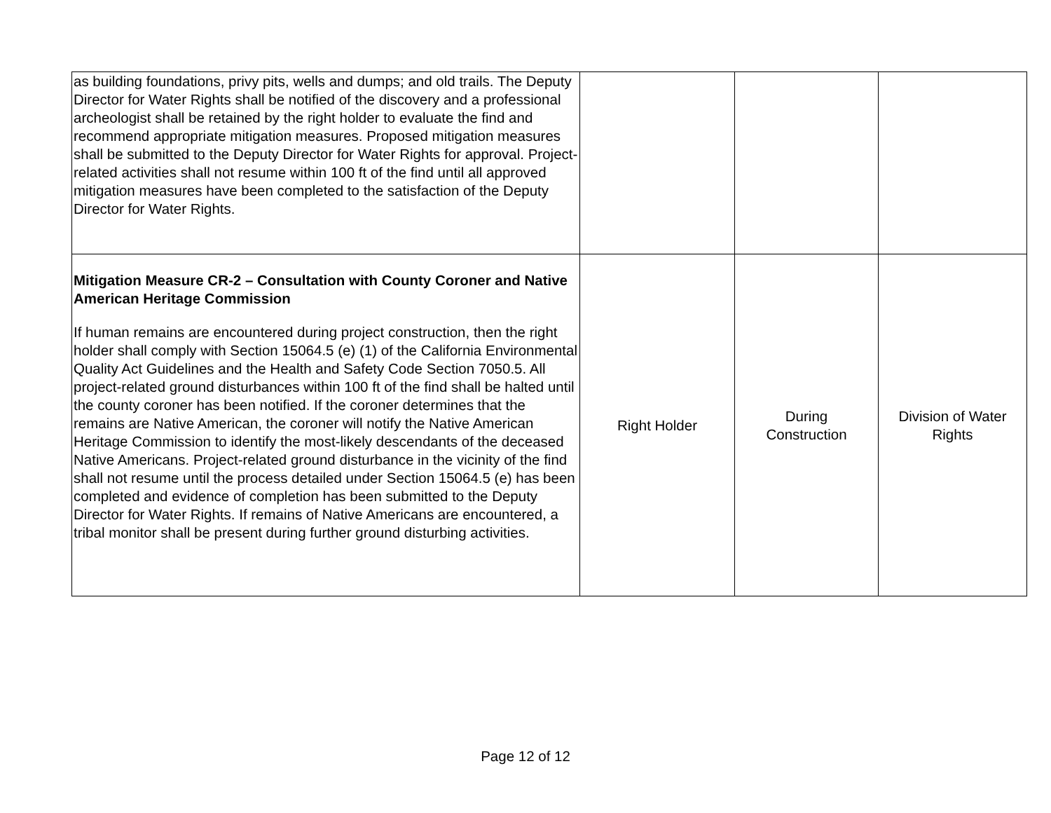| as building foundations, privy pits, wells and dumps; and old trails. The Deputy Director for Water Rights shall be notified of the discovery and a professional archeologist shall be retained by the right holder to evaluate the find and recommend appropriate mitigation measures. Proposed mitigation measures shall be submitted to the Deputy Director for Water Rights for approval. Project-related activities shall not resume within 100 ft of the find until all approved mitigation measures have been completed to the satisfaction of the Deputy Director for Water Rights. | | | |
| Mitigation Measure CR-2 – Consultation with County Coroner and Native American Heritage Commission If human remains are encountered during project construction, then the right holder shall comply with Section 15064.5 (e) (1) of the California Environmental Quality Act Guidelines and the Health and Safety Code Section 7050.5. All project-related ground disturbances within 100 ft of the find shall be halted until the county coroner has been notified. If the coroner determines that the remains are Native American, the coroner will notify the Native American Heritage Commission to identify the most-likely descendants of the deceased Native Americans. Project-related ground disturbance in the vicinity of the find shall not resume until the process detailed under Section 15064.5 (e) has been completed and evidence of completion has been submitted to the Deputy Director for Water Rights. If remains of Native Americans are encountered, a tribal monitor shall be present during further ground disturbing activities. | Right Holder | During Construction | Division of Water Rights |
Page 12 of 12